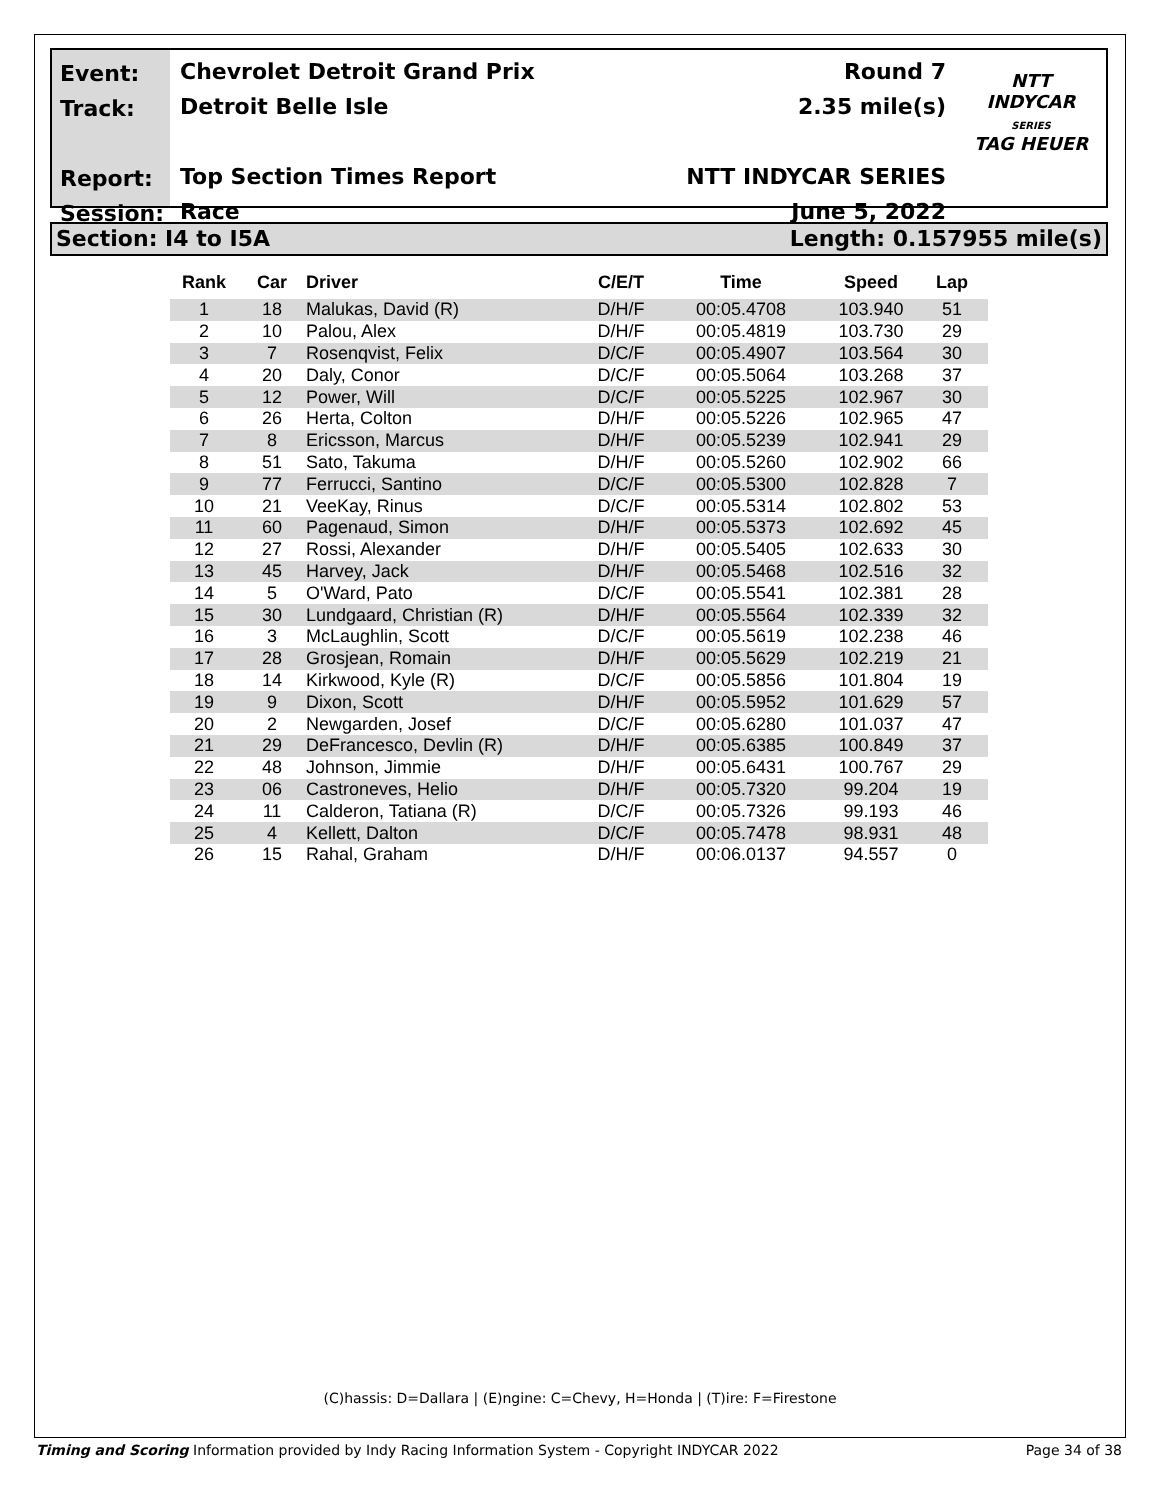Event:
Track:
Report:
Session:
Chevrolet Detroit Grand Prix
Detroit Belle Isle
Top Section Times Report
Race
Round 7
2.35 mile(s)
NTT INDYCAR SERIES
June 5, 2022
NTT
INDYCAR
SERIES
TAG HEUER
Section: I4 to I5A Length: 0.157955 mile(s)
| Rank | Car | Driver | C/E/T | Time | Speed | Lap |
| --- | --- | --- | --- | --- | --- | --- |
| 1 | 18 | Malukas, David (R) | D/H/F | 00:05.4708 | 103.940 | 51 |
| 2 | 10 | Palou, Alex | D/H/F | 00:05.4819 | 103.730 | 29 |
| 3 | 7 | Rosenqvist, Felix | D/C/F | 00:05.4907 | 103.564 | 30 |
| 4 | 20 | Daly, Conor | D/C/F | 00:05.5064 | 103.268 | 37 |
| 5 | 12 | Power, Will | D/C/F | 00:05.5225 | 102.967 | 30 |
| 6 | 26 | Herta, Colton | D/H/F | 00:05.5226 | 102.965 | 47 |
| 7 | 8 | Ericsson, Marcus | D/H/F | 00:05.5239 | 102.941 | 29 |
| 8 | 51 | Sato, Takuma | D/H/F | 00:05.5260 | 102.902 | 66 |
| 9 | 77 | Ferrucci, Santino | D/C/F | 00:05.5300 | 102.828 | 7 |
| 10 | 21 | VeeKay, Rinus | D/C/F | 00:05.5314 | 102.802 | 53 |
| 11 | 60 | Pagenaud, Simon | D/H/F | 00:05.5373 | 102.692 | 45 |
| 12 | 27 | Rossi, Alexander | D/H/F | 00:05.5405 | 102.633 | 30 |
| 13 | 45 | Harvey, Jack | D/H/F | 00:05.5468 | 102.516 | 32 |
| 14 | 5 | O'Ward, Pato | D/C/F | 00:05.5541 | 102.381 | 28 |
| 15 | 30 | Lundgaard, Christian (R) | D/H/F | 00:05.5564 | 102.339 | 32 |
| 16 | 3 | McLaughlin, Scott | D/C/F | 00:05.5619 | 102.238 | 46 |
| 17 | 28 | Grosjean, Romain | D/H/F | 00:05.5629 | 102.219 | 21 |
| 18 | 14 | Kirkwood, Kyle (R) | D/C/F | 00:05.5856 | 101.804 | 19 |
| 19 | 9 | Dixon, Scott | D/H/F | 00:05.5952 | 101.629 | 57 |
| 20 | 2 | Newgarden, Josef | D/C/F | 00:05.6280 | 101.037 | 47 |
| 21 | 29 | DeFrancesco, Devlin (R) | D/H/F | 00:05.6385 | 100.849 | 37 |
| 22 | 48 | Johnson, Jimmie | D/H/F | 00:05.6431 | 100.767 | 29 |
| 23 | 06 | Castroneves, Helio | D/H/F | 00:05.7320 | 99.204 | 19 |
| 24 | 11 | Calderon, Tatiana (R) | D/C/F | 00:05.7326 | 99.193 | 46 |
| 25 | 4 | Kellett, Dalton | D/C/F | 00:05.7478 | 98.931 | 48 |
| 26 | 15 | Rahal, Graham | D/H/F | 00:06.0137 | 94.557 | 0 |
(C)hassis: D=Dallara | (E)ngine: C=Chevy, H=Honda | (T)ire: F=Firestone
Timing and Scoring Information provided by Indy Racing Information System - Copyright INDYCAR 2022 Page 34 of 38